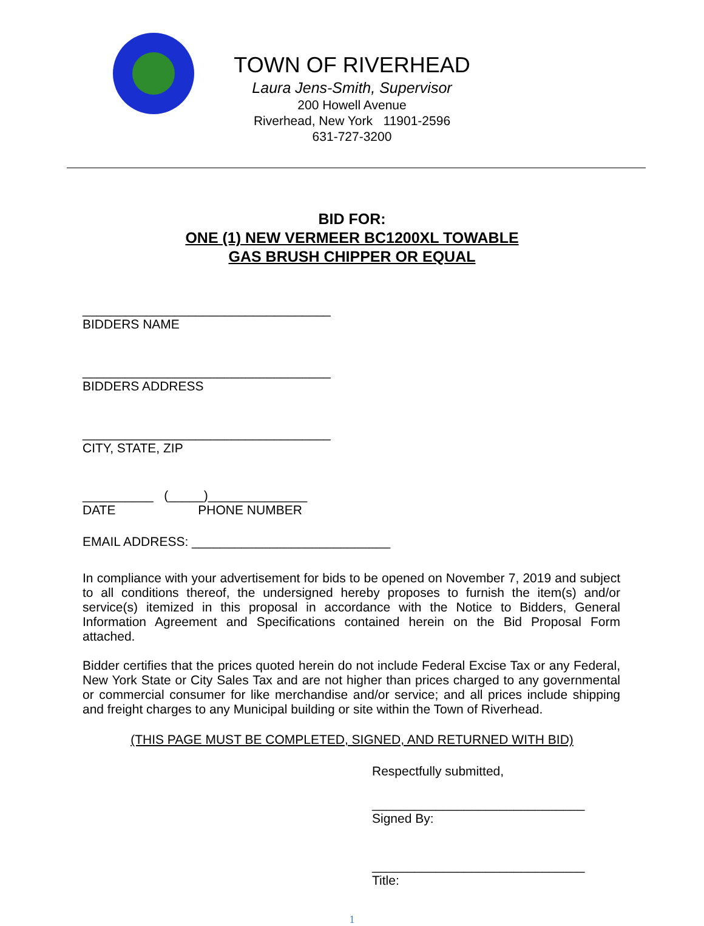TOWN OF RIVERHEAD
Laura Jens-Smith, Supervisor
200 Howell Avenue
Riverhead, New York 11901-2596
631-727-3200
BID FOR:
ONE (1) NEW VERMEER BC1200XL TOWABLE
GAS BRUSH CHIPPER OR EQUAL
___________________________________
BIDDERS NAME
___________________________________
BIDDERS ADDRESS
___________________________________
CITY, STATE, ZIP
__________ (_____)______________
DATE PHONE NUMBER
EMAIL ADDRESS: ____________________________
In compliance with your advertisement for bids to be opened on November 7, 2019 and subject to all conditions thereof, the undersigned hereby proposes to furnish the item(s) and/or service(s) itemized in this proposal in accordance with the Notice to Bidders, General Information Agreement and Specifications contained herein on the Bid Proposal Form attached.
Bidder certifies that the prices quoted herein do not include Federal Excise Tax or any Federal, New York State or City Sales Tax and are not higher than prices charged to any governmental or commercial consumer for like merchandise and/or service; and all prices include shipping and freight charges to any Municipal building or site within the Town of Riverhead.
(THIS PAGE MUST BE COMPLETED, SIGNED, AND RETURNED WITH BID)
Respectfully submitted,
______________________________
Signed By:
______________________________
Title:
1